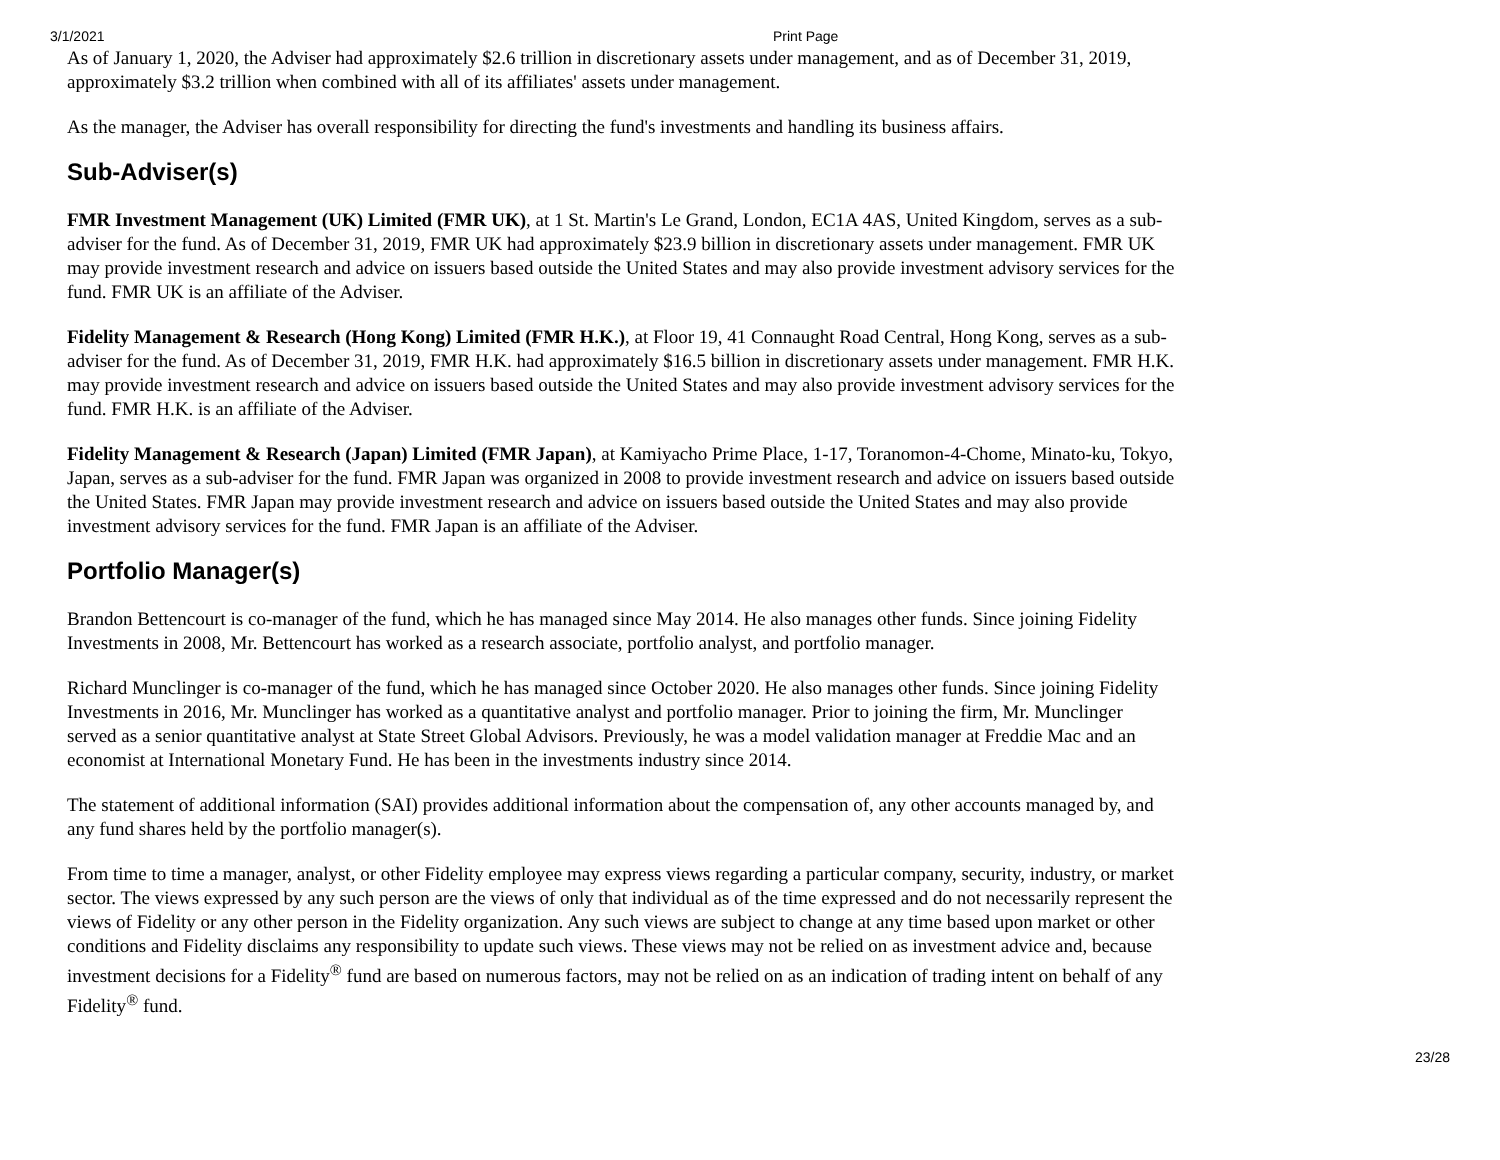3/1/2021 Print Page
As of January 1, 2020, the Adviser had approximately $2.6 trillion in discretionary assets under management, and as of December 31, 2019, approximately $3.2 trillion when combined with all of its affiliates' assets under management.
As the manager, the Adviser has overall responsibility for directing the fund's investments and handling its business affairs.
Sub-Adviser(s)
FMR Investment Management (UK) Limited (FMR UK), at 1 St. Martin's Le Grand, London, EC1A 4AS, United Kingdom, serves as a sub-adviser for the fund. As of December 31, 2019, FMR UK had approximately $23.9 billion in discretionary assets under management. FMR UK may provide investment research and advice on issuers based outside the United States and may also provide investment advisory services for the fund. FMR UK is an affiliate of the Adviser.
Fidelity Management & Research (Hong Kong) Limited (FMR H.K.), at Floor 19, 41 Connaught Road Central, Hong Kong, serves as a sub-adviser for the fund. As of December 31, 2019, FMR H.K. had approximately $16.5 billion in discretionary assets under management. FMR H.K. may provide investment research and advice on issuers based outside the United States and may also provide investment advisory services for the fund. FMR H.K. is an affiliate of the Adviser.
Fidelity Management & Research (Japan) Limited (FMR Japan), at Kamiyacho Prime Place, 1-17, Toranomon-4-Chome, Minato-ku, Tokyo, Japan, serves as a sub-adviser for the fund. FMR Japan was organized in 2008 to provide investment research and advice on issuers based outside the United States. FMR Japan may provide investment research and advice on issuers based outside the United States and may also provide investment advisory services for the fund. FMR Japan is an affiliate of the Adviser.
Portfolio Manager(s)
Brandon Bettencourt is co-manager of the fund, which he has managed since May 2014. He also manages other funds. Since joining Fidelity Investments in 2008, Mr. Bettencourt has worked as a research associate, portfolio analyst, and portfolio manager.
Richard Munclinger is co-manager of the fund, which he has managed since October 2020. He also manages other funds. Since joining Fidelity Investments in 2016, Mr. Munclinger has worked as a quantitative analyst and portfolio manager. Prior to joining the firm, Mr. Munclinger served as a senior quantitative analyst at State Street Global Advisors. Previously, he was a model validation manager at Freddie Mac and an economist at International Monetary Fund. He has been in the investments industry since 2014.
The statement of additional information (SAI) provides additional information about the compensation of, any other accounts managed by, and any fund shares held by the portfolio manager(s).
From time to time a manager, analyst, or other Fidelity employee may express views regarding a particular company, security, industry, or market sector. The views expressed by any such person are the views of only that individual as of the time expressed and do not necessarily represent the views of Fidelity or any other person in the Fidelity organization. Any such views are subject to change at any time based upon market or other conditions and Fidelity disclaims any responsibility to update such views. These views may not be relied on as investment advice and, because investment decisions for a Fidelity<sup>®</sup> fund are based on numerous factors, may not be relied on as an indication of trading intent on behalf of any Fidelity<sup>®</sup> fund.
23/28